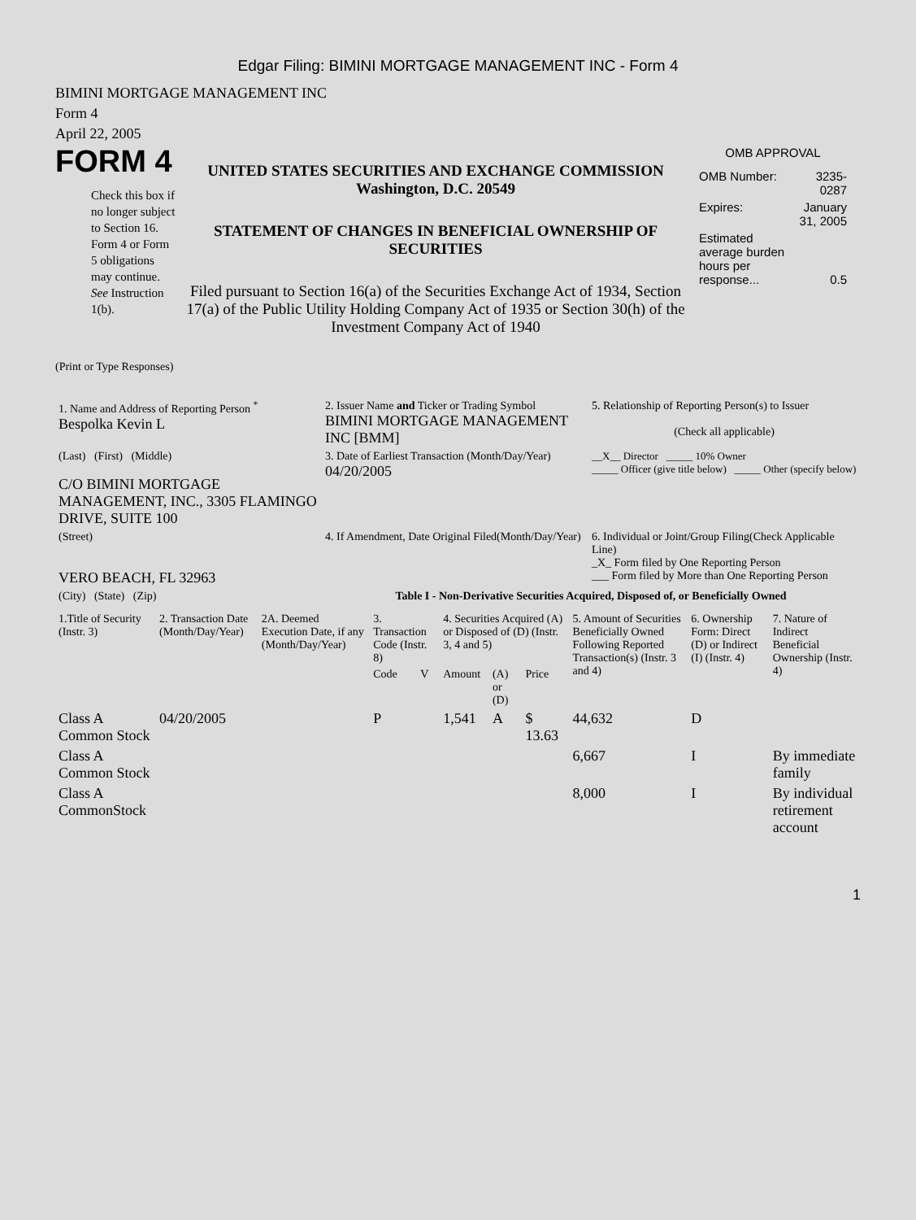Edgar Filing: BIMINI MORTGAGE MANAGEMENT INC - Form 4
BIMINI MORTGAGE MANAGEMENT INC
Form 4
April 22, 2005
FORM 4
Check this box if no longer subject to Section 16. Form 4 or Form 5 obligations may continue. See Instruction 1(b).
UNITED STATES SECURITIES AND EXCHANGE COMMISSION
Washington, D.C. 20549
STATEMENT OF CHANGES IN BENEFICIAL OWNERSHIP OF SECURITIES
Filed pursuant to Section 16(a) of the Securities Exchange Act of 1934, Section 17(a) of the Public Utility Holding Company Act of 1935 or Section 30(h) of the Investment Company Act of 1940
OMB APPROVAL
| OMB Number: | 3235-0287 |
| Expires: | January 31, 2005 |
| Estimated average burden hours per response... | 0.5 |
(Print or Type Responses)
| 1. Name and Address of Reporting Person <sup>*</sup> Bespolka Kevin L | 2. Issuer Name and Ticker or Trading Symbol BIMINI MORTGAGE MANAGEMENT INC [BMM] | 5. Relationship of Reporting Person(s) to Issuer (Check all applicable) |
| (Last) (First) (Middle) C/O BIMINI MORTGAGE MANAGEMENT, INC., 3305 FLAMINGO DRIVE, SUITE 100 | 3. Date of Earliest Transaction (Month/Day/Year) 04/20/2005 | __X__ Director _____ 10% Owner _____ Officer (give title below) _____ Other (specify below) |
| (Street) VERO BEACH, FL 32963 | 4. If Amendment, Date Original Filed(Month/Day/Year) | 6. Individual or Joint/Group Filing(Check Applicable Line) _X_ Form filed by One Reporting Person ___ Form filed by More than One Reporting Person |
| (City) (State) (Zip) | Table I - Non-Derivative Securities Acquired, Disposed of, or Beneficially Owned | |
| 1.Title of Security (Instr. 3) | 2. Transaction Date (Month/Day/Year) | 2A. Deemed Execution Date, if any (Month/Day/Year) | 3. Transaction Code (Instr. 8) | | 4. Securities Acquired (A) or Disposed of (D) (Instr. 3, 4 and 5) | | | 5. Amount of Securities Beneficially Owned Following Reported Transaction(s) (Instr. 3 and 4) | 6. Ownership Form: Direct (D) or Indirect (I) (Instr. 4) | 7. Nature of Indirect Beneficial Ownership (Instr. 4) |
| --- | --- | --- | --- | --- | --- | --- | --- | --- | --- | --- |
| | | | Code | V | Amount | (A) or (D) | Price | | | |
| Class A Common Stock | 04/20/2005 | | P | | 1,541 | A | $ 13.63 | 44,632 | D | |
| Class A Common Stock | | | | | | | | 6,667 | I | By immediate family |
| Class A CommonStock | | | | | | | | 8,000 | I | By individual retirement account |
1